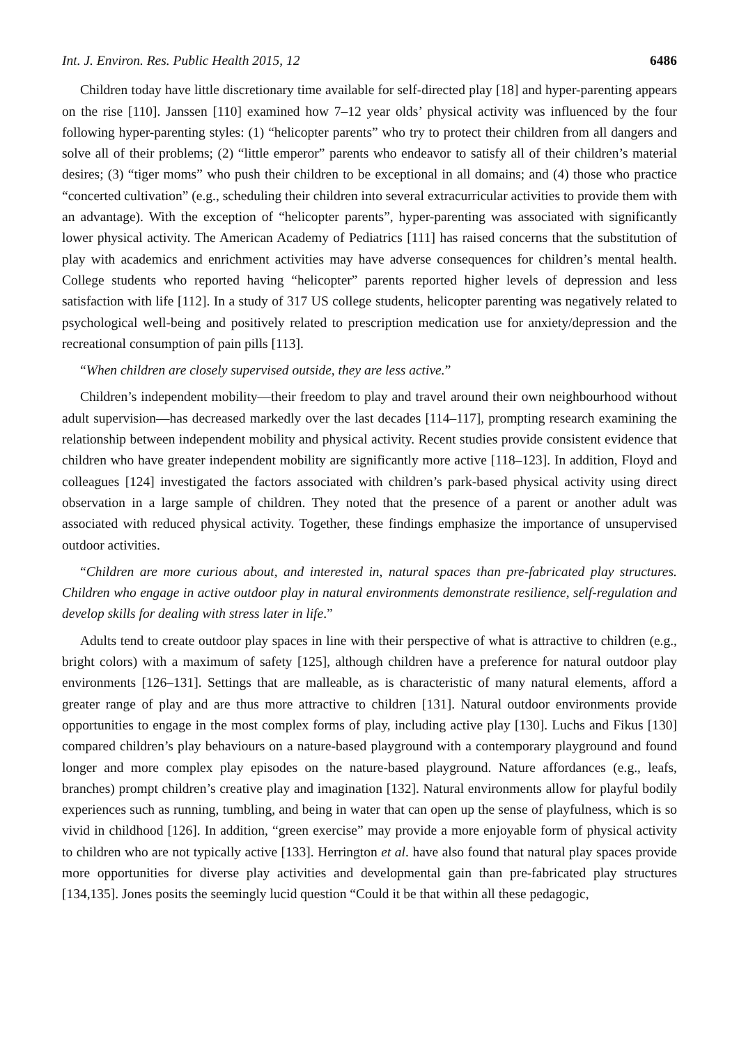Int. J. Environ. Res. Public Health 2015, 12 6486
Children today have little discretionary time available for self-directed play [18] and hyper-parenting appears on the rise [110]. Janssen [110] examined how 7–12 year olds’ physical activity was influenced by the four following hyper-parenting styles: (1) “helicopter parents” who try to protect their children from all dangers and solve all of their problems; (2) “little emperor” parents who endeavor to satisfy all of their children’s material desires; (3) “tiger moms” who push their children to be exceptional in all domains; and (4) those who practice “concerted cultivation” (e.g., scheduling their children into several extracurricular activities to provide them with an advantage). With the exception of “helicopter parents”, hyper-parenting was associated with significantly lower physical activity. The American Academy of Pediatrics [111] has raised concerns that the substitution of play with academics and enrichment activities may have adverse consequences for children’s mental health. College students who reported having “helicopter” parents reported higher levels of depression and less satisfaction with life [112]. In a study of 317 US college students, helicopter parenting was negatively related to psychological well-being and positively related to prescription medication use for anxiety/depression and the recreational consumption of pain pills [113].
“When children are closely supervised outside, they are less active.”
Children’s independent mobility—their freedom to play and travel around their own neighbourhood without adult supervision—has decreased markedly over the last decades [114–117], prompting research examining the relationship between independent mobility and physical activity. Recent studies provide consistent evidence that children who have greater independent mobility are significantly more active [118–123]. In addition, Floyd and colleagues [124] investigated the factors associated with children’s park-based physical activity using direct observation in a large sample of children. They noted that the presence of a parent or another adult was associated with reduced physical activity. Together, these findings emphasize the importance of unsupervised outdoor activities.
“Children are more curious about, and interested in, natural spaces than pre-fabricated play structures. Children who engage in active outdoor play in natural environments demonstrate resilience, self-regulation and develop skills for dealing with stress later in life.”
Adults tend to create outdoor play spaces in line with their perspective of what is attractive to children (e.g., bright colors) with a maximum of safety [125], although children have a preference for natural outdoor play environments [126–131]. Settings that are malleable, as is characteristic of many natural elements, afford a greater range of play and are thus more attractive to children [131]. Natural outdoor environments provide opportunities to engage in the most complex forms of play, including active play [130]. Luchs and Fikus [130] compared children’s play behaviours on a nature-based playground with a contemporary playground and found longer and more complex play episodes on the nature-based playground. Nature affordances (e.g., leafs, branches) prompt children’s creative play and imagination [132]. Natural environments allow for playful bodily experiences such as running, tumbling, and being in water that can open up the sense of playfulness, which is so vivid in childhood [126]. In addition, “green exercise” may provide a more enjoyable form of physical activity to children who are not typically active [133]. Herrington et al. have also found that natural play spaces provide more opportunities for diverse play activities and developmental gain than pre-fabricated play structures [134,135]. Jones posits the seemingly lucid question “Could it be that within all these pedagogic,